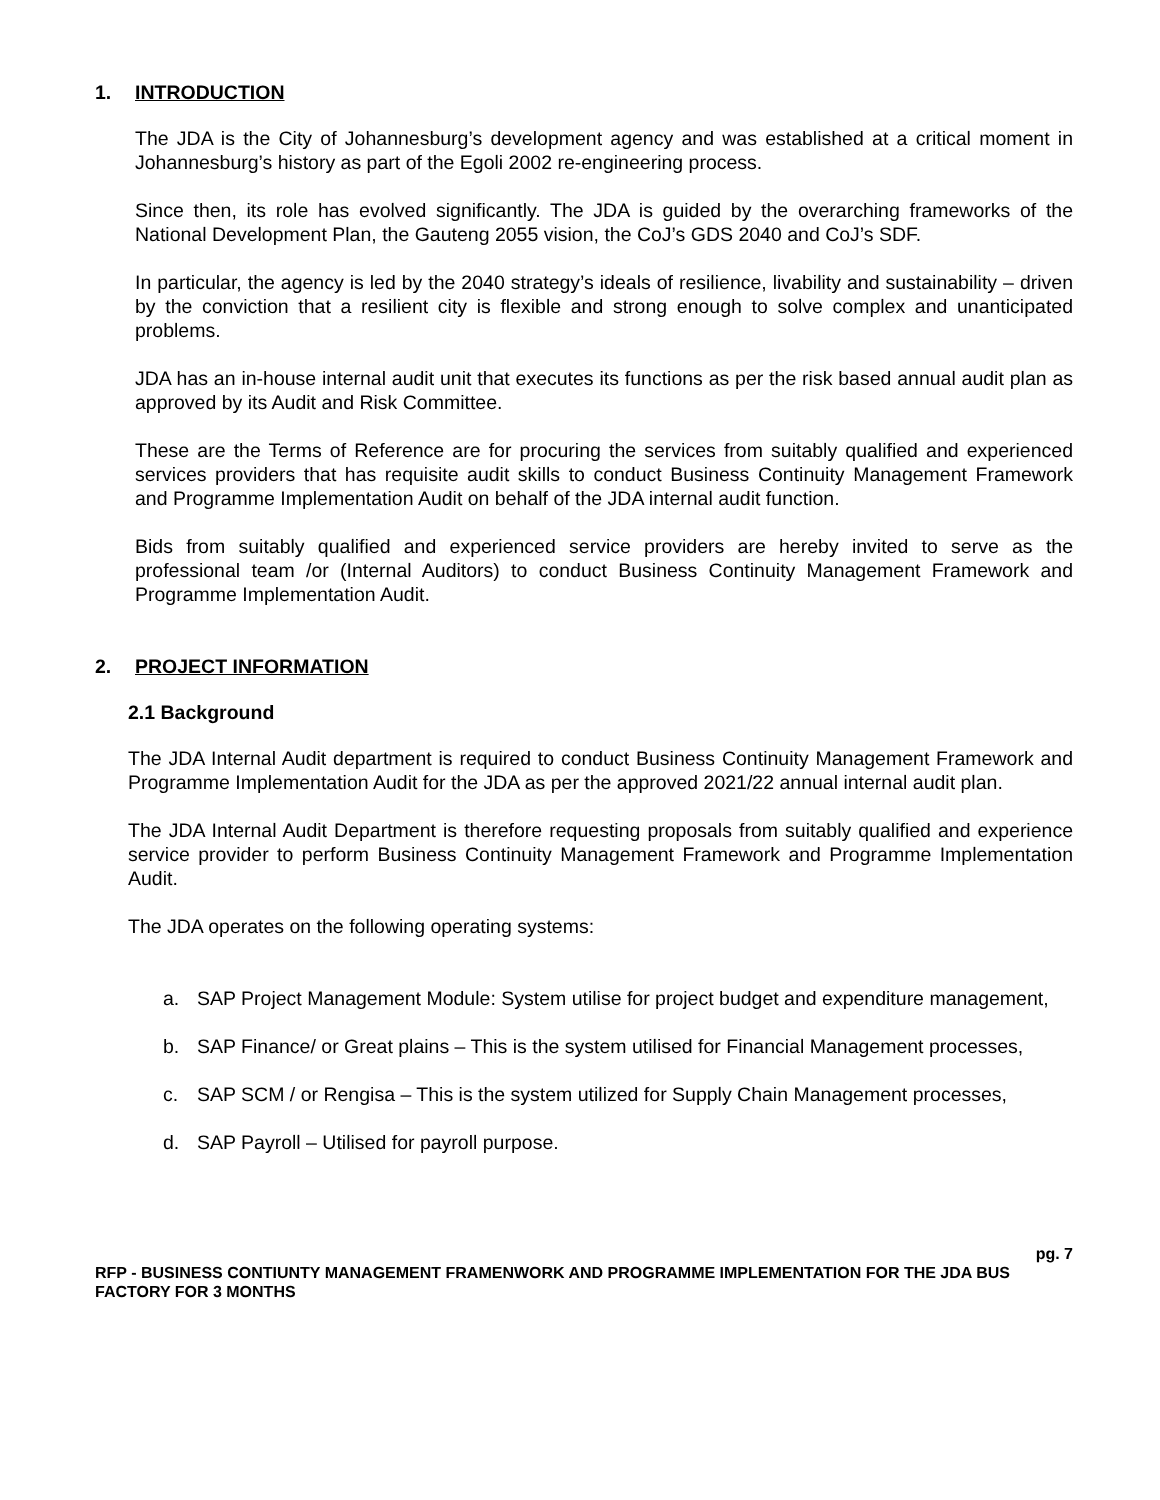1. INTRODUCTION
The JDA is the City of Johannesburg’s development agency and was established at a critical moment in Johannesburg’s history as part of the Egoli 2002 re-engineering process.
Since then, its role has evolved significantly. The JDA is guided by the overarching frameworks of the National Development Plan, the Gauteng 2055 vision, the CoJ’s GDS 2040 and CoJ’s SDF.
In particular, the agency is led by the 2040 strategy’s ideals of resilience, livability and sustainability – driven by the conviction that a resilient city is flexible and strong enough to solve complex and unanticipated problems.
JDA has an in-house internal audit unit that executes its functions as per the risk based annual audit plan as approved by its Audit and Risk Committee.
These are the Terms of Reference are for procuring the services from suitably qualified and experienced services providers that has requisite audit skills to conduct Business Continuity Management Framework and Programme Implementation Audit on behalf of the JDA internal audit function.
Bids from suitably qualified and experienced service providers are hereby invited to serve as the professional team /or (Internal Auditors) to conduct Business Continuity Management Framework and Programme Implementation Audit.
2. PROJECT INFORMATION
2.1 Background
The JDA Internal Audit department is required to conduct Business Continuity Management Framework and Programme Implementation Audit for the JDA as per the approved 2021/22 annual internal audit plan.
The JDA Internal Audit Department is therefore requesting proposals from suitably qualified and experience service provider to perform Business Continuity Management Framework and Programme Implementation Audit.
The JDA operates on the following operating systems:
a. SAP Project Management Module: System utilise for project budget and expenditure management,
b. SAP Finance/ or Great plains – This is the system utilised for Financial Management processes,
c. SAP SCM / or Rengisa – This is the system utilized for Supply Chain Management processes,
d. SAP Payroll – Utilised for payroll purpose.
pg. 7
RFP - BUSINESS CONTIUNTY MANAGEMENT FRAMENWORK AND PROGRAMME IMPLEMENTATION FOR THE JDA BUS FACTORY FOR 3 MONTHS